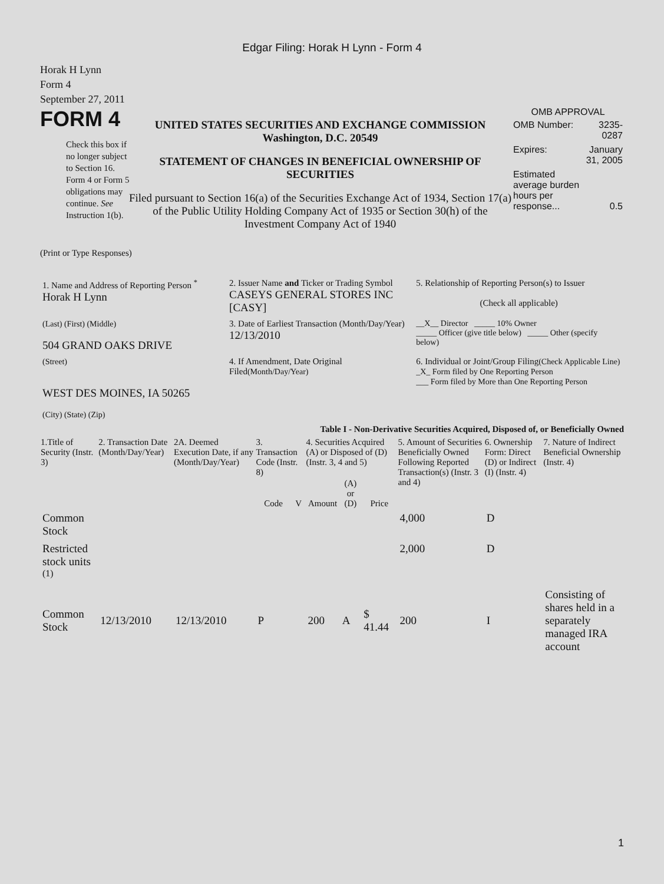Edgar Filing: Horak H Lynn - Form 4
Horak H Lynn
Form 4
September 27, 2011
FORM 4
Check this box if no longer subject to Section 16. Form 4 or Form 5 obligations may continue. See Instruction 1(b).
UNITED STATES SECURITIES AND EXCHANGE COMMISSION
Washington, D.C. 20549
STATEMENT OF CHANGES IN BENEFICIAL OWNERSHIP OF SECURITIES
Filed pursuant to Section 16(a) of the Securities Exchange Act of 1934, Section 17(a) of the Public Utility Holding Company Act of 1935 or Section 30(h) of the Investment Company Act of 1940
OMB APPROVAL
| OMB Number: | 3235-0287 |
| Expires: | January 31, 2005 |
| Estimated average burden hours per response... | 0.5 |
(Print or Type Responses)
| 1. Name and Address of Reporting Person <sup>*</sup> Horak H Lynn | 2. Issuer Name and Ticker or Trading Symbol CASEYS GENERAL STORES INC [CASY] | 5. Relationship of Reporting Person(s) to Issuer (Check all applicable) |
| (Last) (First) (Middle) 504 GRAND OAKS DRIVE | 3. Date of Earliest Transaction (Month/Day/Year) 12/13/2010 | __X__ Director _____ 10% Owner _____ Officer (give title below) _____ Other (specify below) |
| (Street) WEST DES MOINES, IA 50265 (City) (State) (Zip) | 4. If Amendment, Date Original Filed (Month/Day/Year) | 6. Individual or Joint/Group Filing (Check Applicable Line) _X_ Form filed by One Reporting Person ___ Form filed by More than One Reporting Person |
Table I - Non-Derivative Securities Acquired, Disposed of, or Beneficially Owned
| 1.Title of Security (Instr. 3) | 2. Transaction Date (Month/Day/Year) | 2A. Deemed Execution Date, if any (Month/Day/Year) | 3. Transaction Code (Instr. 8) | | 4. Securities Acquired (A) or Disposed of (D) (Instr. 3, 4 and 5) | | | 5. Amount of Securities Beneficially Owned Following Reported Transaction(s) (Instr. 3 and 4) | 6. Ownership Form: Direct (D) or Indirect (I) (Instr. 4) | 7. Nature of Indirect Beneficial Ownership (Instr. 4) |
| --- | --- | --- | --- | --- | --- | --- | --- | --- | --- | --- |
| | | | Code | V | Amount | (A) or (D) | Price | | | |
| Common Stock | | | | | | | | 4,000 | D | |
| Restricted stock units <sup>(1)</sup> | | | | | | | | 2,000 | D | |
| Common Stock | 12/13/2010 | 12/13/2010 | P | | 200 | A | $ 41.44 | 200 | I | Consisting of shares held in a separately managed IRA account |
1